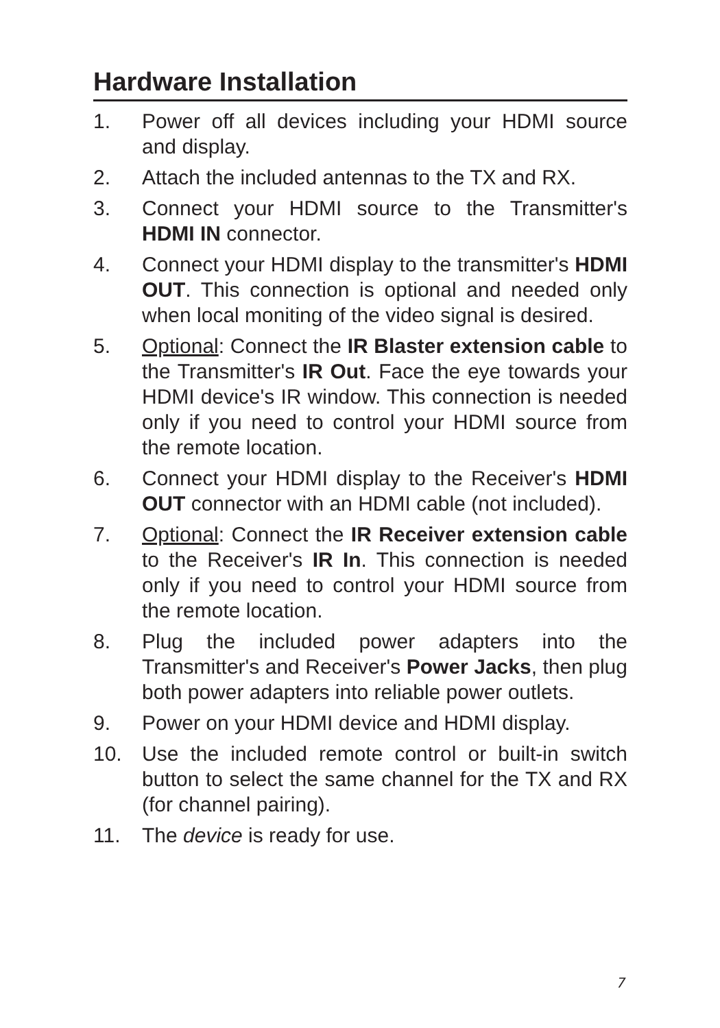Hardware Installation
1. Power off all devices including your HDMI source and display.
2. Attach the included antennas to the TX and RX.
3. Connect your HDMI source to the Transmitter's HDMI IN connector.
4. Connect your HDMI display to the transmitter's HDMI OUT. This connection is optional and needed only when local moniting of the video signal is desired.
5. Optional: Connect the IR Blaster extension cable to the Transmitter's IR Out. Face the eye towards your HDMI device's IR window. This connection is needed only if you need to control your HDMI source from the remote location.
6. Connect your HDMI display to the Receiver's HDMI OUT connector with an HDMI cable (not included).
7. Optional: Connect the IR Receiver extension cable to the Receiver's IR In. This connection is needed only if you need to control your HDMI source from the remote location.
8. Plug the included power adapters into the Transmitter's and Receiver's Power Jacks, then plug both power adapters into reliable power outlets.
9. Power on your HDMI device and HDMI display.
10. Use the included remote control or built-in switch button to select the same channel for the TX and RX (for channel pairing).
11. The device is ready for use.
7